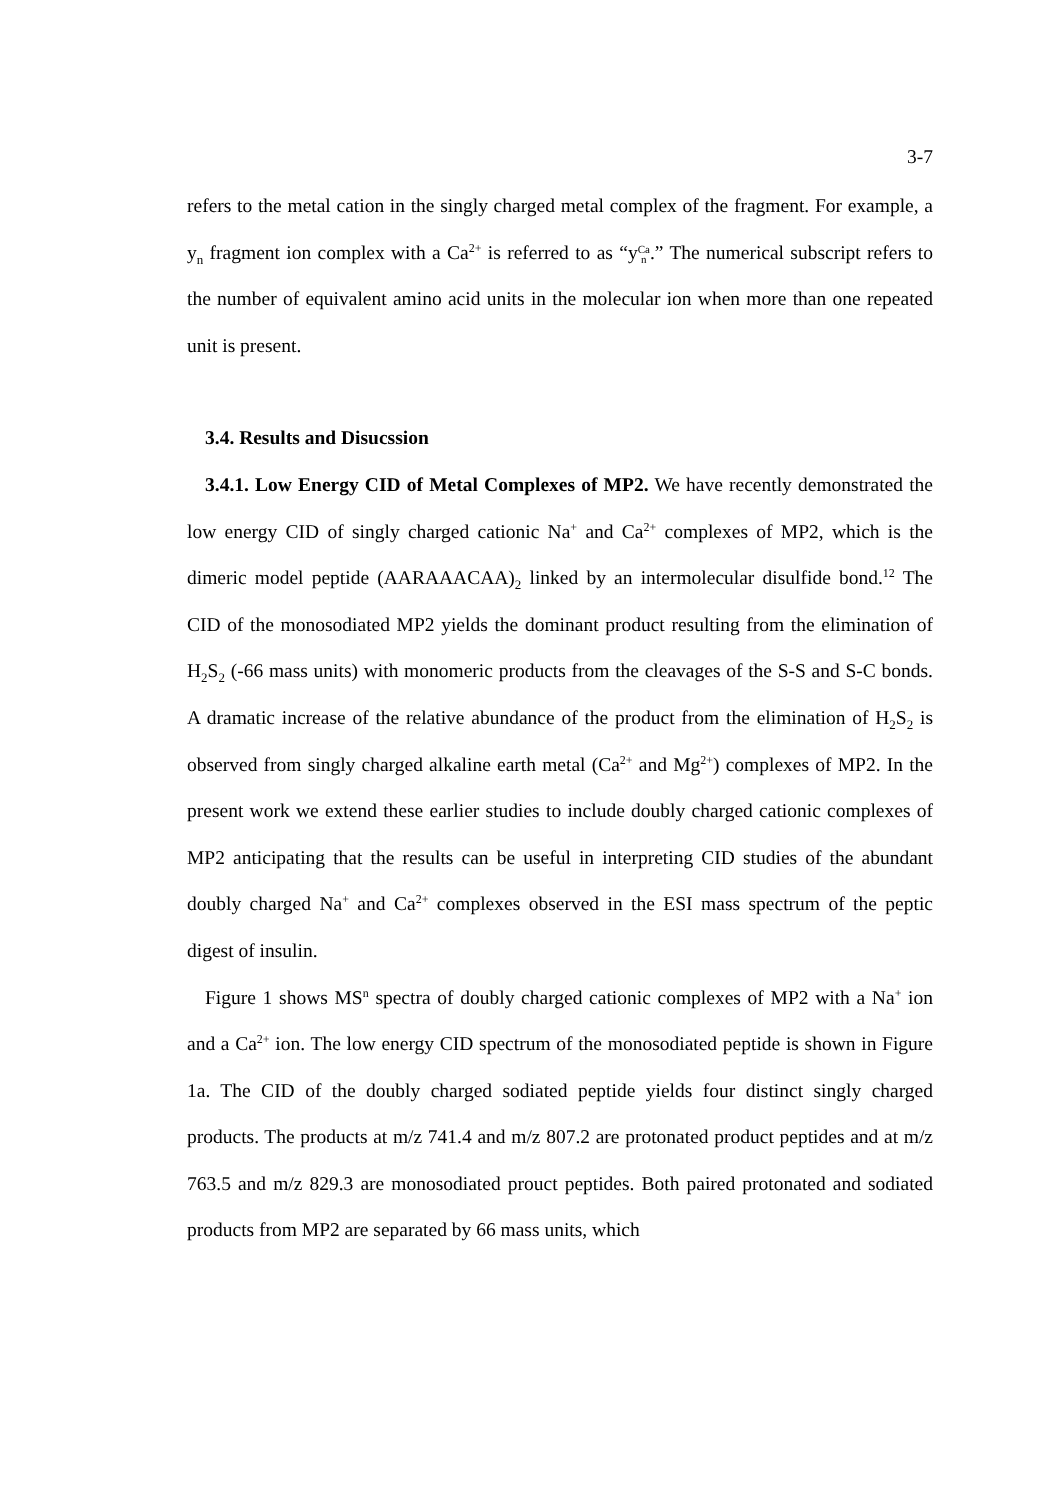3-7
refers to the metal cation in the singly charged metal complex of the fragment. For example, a y<sub>n</sub> fragment ion complex with a Ca<sup>2+</sup> is referred to as “yCa
n.” The numerical subscript refers to the number of equivalent amino acid units in the molecular ion when more than one repeated unit is present.
3.4. Results and Disucssion
3.4.1. Low Energy CID of Metal Complexes of MP2. We have recently demonstrated the low energy CID of singly charged cationic Na<sup>+</sup> and Ca<sup>2+</sup> complexes of MP2, which is the dimeric model peptide (AARAAACAA)<sub>2</sub> linked by an intermolecular disulfide bond.<sup>12</sup> The CID of the monosodiated MP2 yields the dominant product resulting from the elimination of H<sub>2</sub>S<sub>2</sub> (-66 mass units) with monomeric products from the cleavages of the S-S and S-C bonds. A dramatic increase of the relative abundance of the product from the elimination of H<sub>2</sub>S<sub>2</sub> is observed from singly charged alkaline earth metal (Ca<sup>2+</sup> and Mg<sup>2+</sup>) complexes of MP2. In the present work we extend these earlier studies to include doubly charged cationic complexes of MP2 anticipating that the results can be useful in interpreting CID studies of the abundant doubly charged Na<sup>+</sup> and Ca<sup>2+</sup> complexes observed in the ESI mass spectrum of the peptic digest of insulin.
Figure 1 shows MS<sup>n</sup> spectra of doubly charged cationic complexes of MP2 with a Na<sup>+</sup> ion and a Ca<sup>2+</sup> ion. The low energy CID spectrum of the monosodiated peptide is shown in Figure 1a. The CID of the doubly charged sodiated peptide yields four distinct singly charged products. The products at m/z 741.4 and m/z 807.2 are protonated product peptides and at m/z 763.5 and m/z 829.3 are monosodiated prouct peptides. Both paired protonated and sodiated products from MP2 are separated by 66 mass units, which